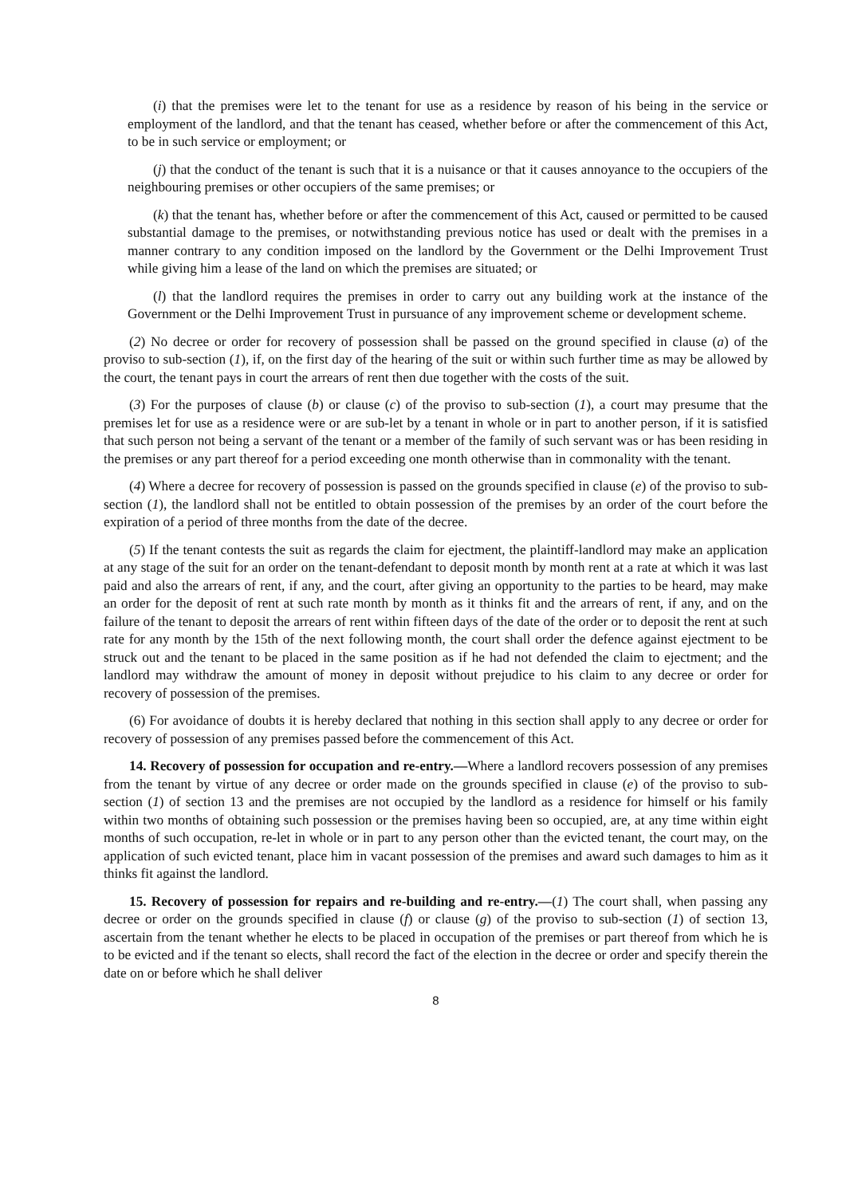(i) that the premises were let to the tenant for use as a residence by reason of his being in the service or employment of the landlord, and that the tenant has ceased, whether before or after the commencement of this Act, to be in such service or employment; or
(j) that the conduct of the tenant is such that it is a nuisance or that it causes annoyance to the occupiers of the neighbouring premises or other occupiers of the same premises; or
(k) that the tenant has, whether before or after the commencement of this Act, caused or permitted to be caused substantial damage to the premises, or notwithstanding previous notice has used or dealt with the premises in a manner contrary to any condition imposed on the landlord by the Government or the Delhi Improvement Trust while giving him a lease of the land on which the premises are situated; or
(l) that the landlord requires the premises in order to carry out any building work at the instance of the Government or the Delhi Improvement Trust in pursuance of any improvement scheme or development scheme.
(2) No decree or order for recovery of possession shall be passed on the ground specified in clause (a) of the proviso to sub-section (1), if, on the first day of the hearing of the suit or within such further time as may be allowed by the court, the tenant pays in court the arrears of rent then due together with the costs of the suit.
(3) For the purposes of clause (b) or clause (c) of the proviso to sub-section (1), a court may presume that the premises let for use as a residence were or are sub-let by a tenant in whole or in part to another person, if it is satisfied that such person not being a servant of the tenant or a member of the family of such servant was or has been residing in the premises or any part thereof for a period exceeding one month otherwise than in commonality with the tenant.
(4) Where a decree for recovery of possession is passed on the grounds specified in clause (e) of the proviso to sub-section (1), the landlord shall not be entitled to obtain possession of the premises by an order of the court before the expiration of a period of three months from the date of the decree.
(5) If the tenant contests the suit as regards the claim for ejectment, the plaintiff-landlord may make an application at any stage of the suit for an order on the tenant-defendant to deposit month by month rent at a rate at which it was last paid and also the arrears of rent, if any, and the court, after giving an opportunity to the parties to be heard, may make an order for the deposit of rent at such rate month by month as it thinks fit and the arrears of rent, if any, and on the failure of the tenant to deposit the arrears of rent within fifteen days of the date of the order or to deposit the rent at such rate for any month by the 15th of the next following month, the court shall order the defence against ejectment to be struck out and the tenant to be placed in the same position as if he had not defended the claim to ejectment; and the landlord may withdraw the amount of money in deposit without prejudice to his claim to any decree or order for recovery of possession of the premises.
(6) For avoidance of doubts it is hereby declared that nothing in this section shall apply to any decree or order for recovery of possession of any premises passed before the commencement of this Act.
14. Recovery of possession for occupation and re-entry.—Where a landlord recovers possession of any premises from the tenant by virtue of any decree or order made on the grounds specified in clause (e) of the proviso to sub-section (1) of section 13 and the premises are not occupied by the landlord as a residence for himself or his family within two months of obtaining such possession or the premises having been so occupied, are, at any time within eight months of such occupation, re-let in whole or in part to any person other than the evicted tenant, the court may, on the application of such evicted tenant, place him in vacant possession of the premises and award such damages to him as it thinks fit against the landlord.
15. Recovery of possession for repairs and re-building and re-entry.—(1) The court shall, when passing any decree or order on the grounds specified in clause (f) or clause (g) of the proviso to sub-section (1) of section 13, ascertain from the tenant whether he elects to be placed in occupation of the premises or part thereof from which he is to be evicted and if the tenant so elects, shall record the fact of the election in the decree or order and specify therein the date on or before which he shall deliver
8